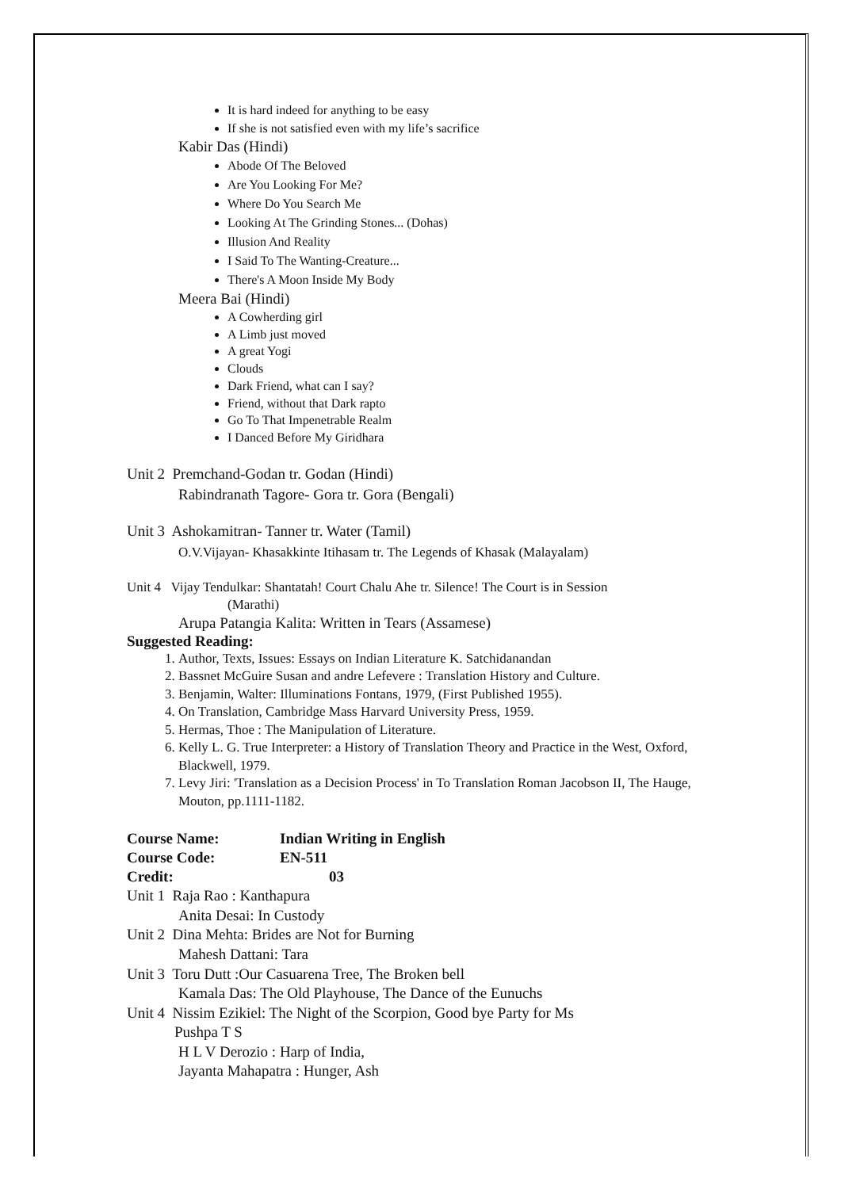It is hard indeed for anything to be easy
If she is not satisfied even with my life’s sacrifice
Kabir Das (Hindi)
Abode Of The Beloved
Are You Looking For Me?
Where Do You Search Me
Looking At The Grinding Stones... (Dohas)
Illusion And Reality
I Said To The Wanting-Creature...
There's A Moon Inside My Body
Meera Bai (Hindi)
A Cowherding girl
A Limb just moved
A great Yogi
Clouds
Dark Friend, what can I say?
Friend, without that Dark rapto
Go To That Impenetrable Realm
I Danced Before My Giridhara
Unit 2 Premchand-Godan tr. Godan (Hindi)
Rabindranath Tagore- Gora tr. Gora (Bengali)
Unit 3 Ashokamitran- Tanner tr. Water (Tamil)
O.V.Vijayan- Khasakkinte Itihasam tr. The Legends of Khasak (Malayalam)
Unit 4 Vijay Tendulkar: Shantatah! Court Chalu Ahe tr. Silence! The Court is in Session
(Marathi)
Arupa Patangia Kalita: Written in Tears (Assamese)
Suggested Reading:
1. Author, Texts, Issues: Essays on Indian Literature K. Satchidanandan
2. Bassnet McGuire Susan and andre Lefevere : Translation History and Culture.
3. Benjamin, Walter: Illuminations Fontans, 1979, (First Published 1955).
4. On Translation, Cambridge Mass Harvard University Press, 1959.
5. Hermas, Thoe : The Manipulation of Literature.
6. Kelly L. G. True Interpreter: a History of Translation Theory and Practice in the West, Oxford, Blackwell, 1979.
7. Levy Jiri: 'Translation as a Decision Process' in To Translation Roman Jacobson II, The Hauge, Mouton, pp.1111-1182.
Course Name: Indian Writing in English
Course Code: EN-511
Credit: 03
Unit 1 Raja Rao : Kanthapura
Anita Desai: In Custody
Unit 2 Dina Mehta: Brides are Not for Burning
Mahesh Dattani: Tara
Unit 3 Toru Dutt :Our Casuarena Tree, The Broken bell
Kamala Das: The Old Playhouse, The Dance of the Eunuchs
Unit 4 Nissim Ezikiel: The Night of the Scorpion, Good bye Party for Ms
Pushpa T S
H L V Derozio : Harp of India,
Jayanta Mahapatra : Hunger, Ash